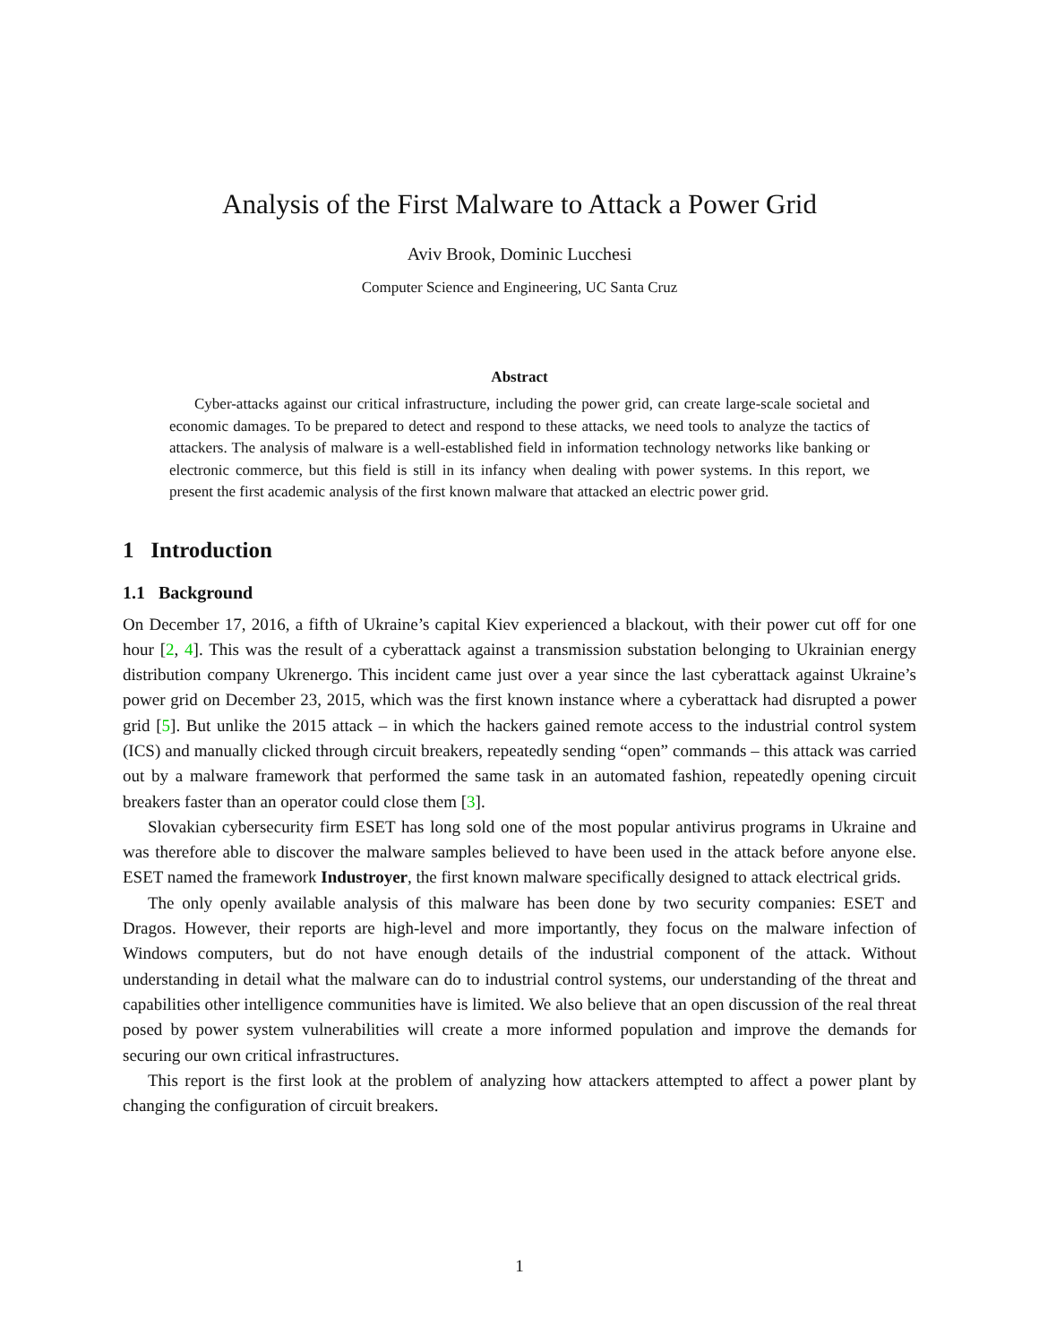Analysis of the First Malware to Attack a Power Grid
Aviv Brook, Dominic Lucchesi
Computer Science and Engineering, UC Santa Cruz
Abstract
Cyber-attacks against our critical infrastructure, including the power grid, can create large-scale societal and economic damages. To be prepared to detect and respond to these attacks, we need tools to analyze the tactics of attackers. The analysis of malware is a well-established field in information technology networks like banking or electronic commerce, but this field is still in its infancy when dealing with power systems. In this report, we present the first academic analysis of the first known malware that attacked an electric power grid.
1 Introduction
1.1 Background
On December 17, 2016, a fifth of Ukraine’s capital Kiev experienced a blackout, with their power cut off for one hour [2, 4]. This was the result of a cyberattack against a transmission substation belonging to Ukrainian energy distribution company Ukrenergo. This incident came just over a year since the last cyberattack against Ukraine’s power grid on December 23, 2015, which was the first known instance where a cyberattack had disrupted a power grid [5]. But unlike the 2015 attack – in which the hackers gained remote access to the industrial control system (ICS) and manually clicked through circuit breakers, repeatedly sending “open” commands – this attack was carried out by a malware framework that performed the same task in an automated fashion, repeatedly opening circuit breakers faster than an operator could close them [3].
Slovakian cybersecurity firm ESET has long sold one of the most popular antivirus programs in Ukraine and was therefore able to discover the malware samples believed to have been used in the attack before anyone else. ESET named the framework Industroyer, the first known malware specifically designed to attack electrical grids.
The only openly available analysis of this malware has been done by two security companies: ESET and Dragos. However, their reports are high-level and more importantly, they focus on the malware infection of Windows computers, but do not have enough details of the industrial component of the attack. Without understanding in detail what the malware can do to industrial control systems, our understanding of the threat and capabilities other intelligence communities have is limited. We also believe that an open discussion of the real threat posed by power system vulnerabilities will create a more informed population and improve the demands for securing our own critical infrastructures.
This report is the first look at the problem of analyzing how attackers attempted to affect a power plant by changing the configuration of circuit breakers.
1